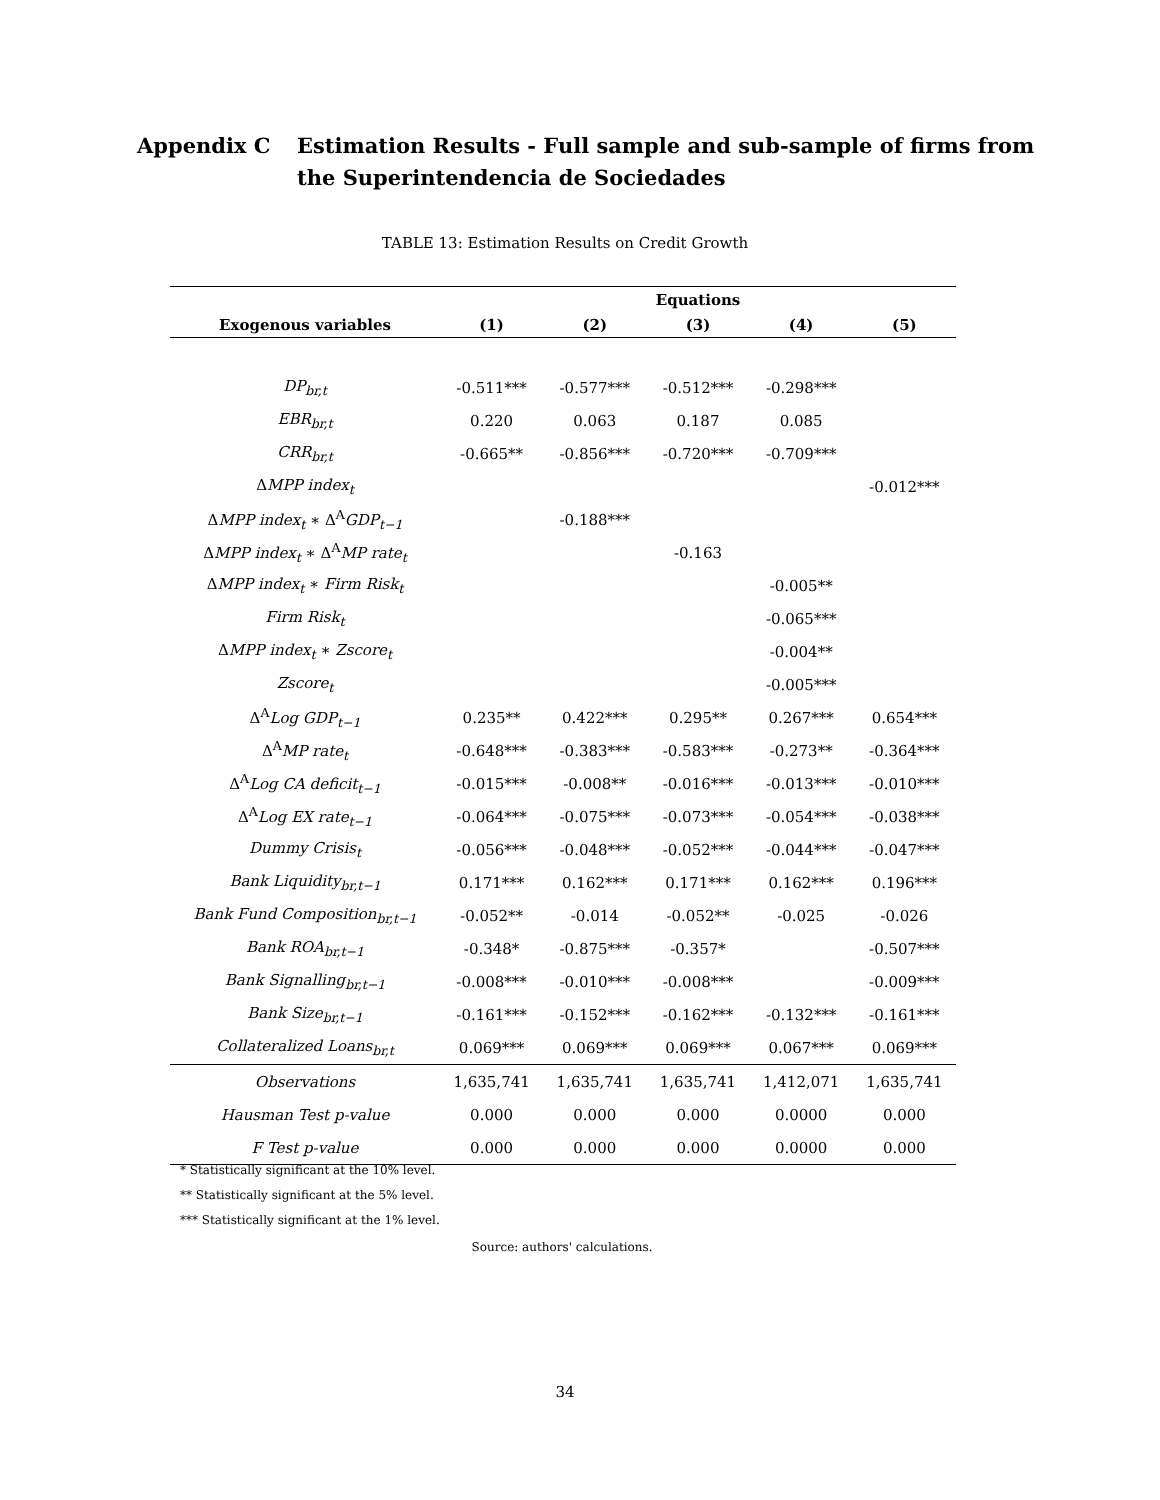Appendix C Estimation Results - Full sample and sub-sample of firms from
the Superintendencia de Sociedades
TABLE 13: Estimation Results on Credit Growth
| | Equations | | | | |
| --- | --- | --- | --- | --- | --- |
| Exogenous variables | (1) | (2) | (3) | (4) | (5) |
| DP<sub>br,t</sub> | -0.511*** | -0.577*** | -0.512*** | -0.298*** | |
| EBR<sub>br,t</sub> | 0.220 | 0.063 | 0.187 | 0.085 | |
| CRR<sub>br,t</sub> | -0.665** | -0.856*** | -0.720*** | -0.709*** | |
| Δ MPP index<sub>t</sub> | | | | | -0.012*** |
| Δ MPP index<sub>t</sub> ∗ Δ<sup>A</sup> GDP<sub>t−1</sub> | | -0.188*** | | | |
| Δ MPP index<sub>t</sub> ∗ Δ<sup>A</sup> MP rate<sub>t</sub> | | | -0.163 | | |
| Δ MPP index<sub>t</sub> ∗ Firm Risk<sub>t</sub> | | | | -0.005** | |
| Firm Risk<sub>t</sub> | | | | -0.065*** | |
| Δ MPP index<sub>t</sub> ∗ Zscore<sub>t</sub> | | | | -0.004** | |
| Zscore<sub>t</sub> | | | | -0.005*** | |
| Δ<sup>A</sup> Log GDP<sub>t−1</sub> | 0.235** | 0.422*** | 0.295** | 0.267*** | 0.654*** |
| Δ<sup>A</sup> MP rate<sub>t</sub> | -0.648*** | -0.383*** | -0.583*** | -0.273** | -0.364*** |
| Δ<sup>A</sup> Log CA deficit<sub>t−1</sub> | -0.015*** | -0.008** | -0.016*** | -0.013*** | -0.010*** |
| Δ<sup>A</sup> Log EX rate<sub>t−1</sub> | -0.064*** | -0.075*** | -0.073*** | -0.054*** | -0.038*** |
| Dummy Crisis<sub>t</sub> | -0.056*** | -0.048*** | -0.052*** | -0.044*** | -0.047*** |
| Bank Liquidity<sub>br,t−1</sub> | 0.171*** | 0.162*** | 0.171*** | 0.162*** | 0.196*** |
| Bank Fund Composition<sub>br,t−1</sub> | -0.052** | -0.014 | -0.052** | -0.025 | -0.026 |
| Bank ROA<sub>br,t−1</sub> | -0.348* | -0.875*** | -0.357* | | -0.507*** |
| Bank Signalling<sub>br,t−1</sub> | -0.008*** | -0.010*** | -0.008*** | | -0.009*** |
| Bank Size<sub>br,t−1</sub> | -0.161*** | -0.152*** | -0.162*** | -0.132*** | -0.161*** |
| Collateralized Loans<sub>br,t</sub> | 0.069*** | 0.069*** | 0.069*** | 0.067*** | 0.069*** |
| Observations | 1,635,741 | 1,635,741 | 1,635,741 | 1,412,071 | 1,635,741 |
| Hausman Test p-value | 0.000 | 0.000 | 0.000 | 0.0000 | 0.000 |
| F Test p-value | 0.000 | 0.000 | 0.000 | 0.0000 | 0.000 |
* Statistically significant at the 10% level.
** Statistically significant at the 5% level.
*** Statistically significant at the 1% level.
Source: authors' calculations.
34